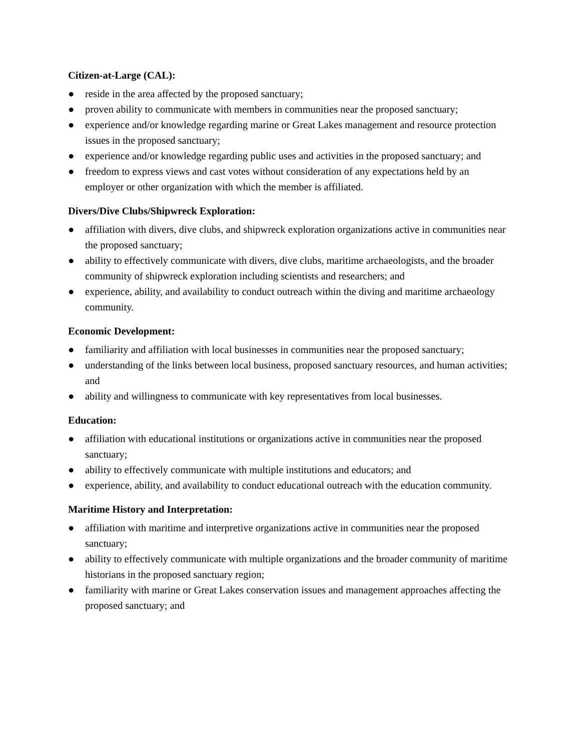Citizen-at-Large (CAL):
● reside in the area affected by the proposed sanctuary;
● proven ability to communicate with members in communities near the proposed sanctuary;
● experience and/or knowledge regarding marine or Great Lakes management and resource protection issues in the proposed sanctuary;
● experience and/or knowledge regarding public uses and activities in the proposed sanctuary; and
● freedom to express views and cast votes without consideration of any expectations held by an employer or other organization with which the member is affiliated.
Divers/Dive Clubs/Shipwreck Exploration:
● affiliation with divers, dive clubs, and shipwreck exploration organizations active in communities near the proposed sanctuary;
● ability to effectively communicate with divers, dive clubs, maritime archaeologists, and the broader community of shipwreck exploration including scientists and researchers; and
● experience, ability, and availability to conduct outreach within the diving and maritime archaeology community.
Economic Development:
● familiarity and affiliation with local businesses in communities near the proposed sanctuary;
● understanding of the links between local business, proposed sanctuary resources, and human activities; and
● ability and willingness to communicate with key representatives from local businesses.
Education:
● affiliation with educational institutions or organizations active in communities near the proposed sanctuary;
● ability to effectively communicate with multiple institutions and educators; and
● experience, ability, and availability to conduct educational outreach with the education community.
Maritime History and Interpretation:
● affiliation with maritime and interpretive organizations active in communities near the proposed sanctuary;
● ability to effectively communicate with multiple organizations and the broader community of maritime historians in the proposed sanctuary region;
● familiarity with marine or Great Lakes conservation issues and management approaches affecting the proposed sanctuary; and